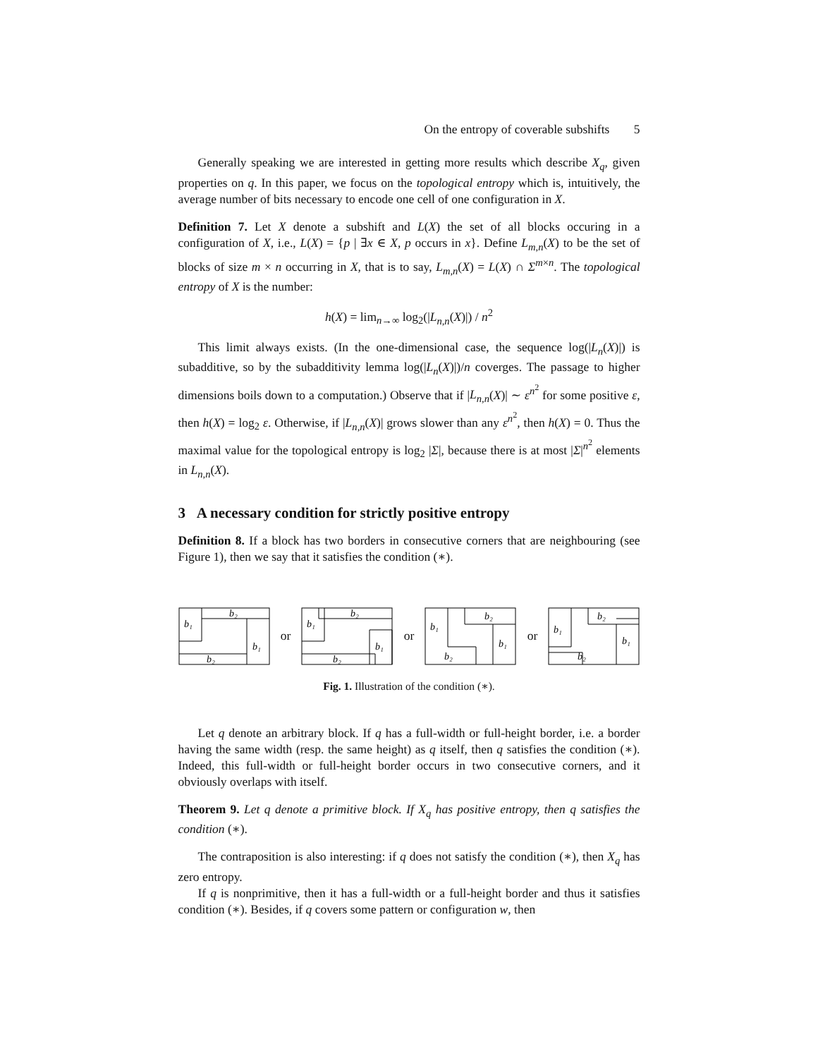On the entropy of coverable subshifts 5
Generally speaking we are interested in getting more results which describe X<sub>q</sub>, given properties on q. In this paper, we focus on the topological entropy which is, intuitively, the average number of bits necessary to encode one cell of one configuration in X.
Definition 7. Let X denote a subshift and L(X) the set of all blocks occuring in a configuration of X, i.e., L(X) = {p | ∃x ∈ X, p occurs in x}. Define L<sub>m,n</sub>(X) to be the set of blocks of size m × n occurring in X, that is to say, L<sub>m,n</sub>(X) = L(X) ∩ Σ<sup>m×n</sup>. The topological entropy of X is the number:
h(X) = lim<sub>n→∞</sub> log<sub>2</sub>(|L<sub>n,n</sub>(X)|) / n<sup>2</sup>
This limit always exists. (In the one-dimensional case, the sequence log(|L<sub>n</sub>(X)|) is subadditive, so by the subadditivity lemma log(|L<sub>n</sub>(X)|)/n coverges. The passage to higher dimensions boils down to a computation.) Observe that if |L<sub>n,n</sub>(X)| ∼ ε<sup>n<sup>2</sup></sup> for some positive ε, then h(X) = log<sub>2</sub> ε. Otherwise, if |L<sub>n,n</sub>(X)| grows slower than any ε<sup>n<sup>2</sup></sup>, then h(X) = 0. Thus the maximal value for the topological entropy is log<sub>2</sub> |Σ|, because there is at most |Σ|<sup>n<sup>2</sup></sup> elements in L<sub>n,n</sub>(X).
3 A necessary condition for strictly positive entropy
Definition 8. If a block has two borders in consecutive corners that are neighbouring (see Figure 1), then we say that it satisfies the condition (∗).
b₁
b₂
b₁
b₂
or
b₁
b₂
b₁
b₂
or
b₁
b₂
b₁
b₂
or
b₁
b₂
b₁
b₂
Fig. 1. Illustration of the condition (∗).
Let q denote an arbitrary block. If q has a full-width or full-height border, i.e. a border having the same width (resp. the same height) as q itself, then q satisfies the condition (∗). Indeed, this full-width or full-height border occurs in two consecutive corners, and it obviously overlaps with itself.
Theorem 9. Let q denote a primitive block. If X<sub>q</sub> has positive entropy, then q satisfies the condition (∗).
The contraposition is also interesting: if q does not satisfy the condition (∗), then X<sub>q</sub> has zero entropy.
If q is nonprimitive, then it has a full-width or a full-height border and thus it satisfies condition (∗). Besides, if q covers some pattern or configuration w, then